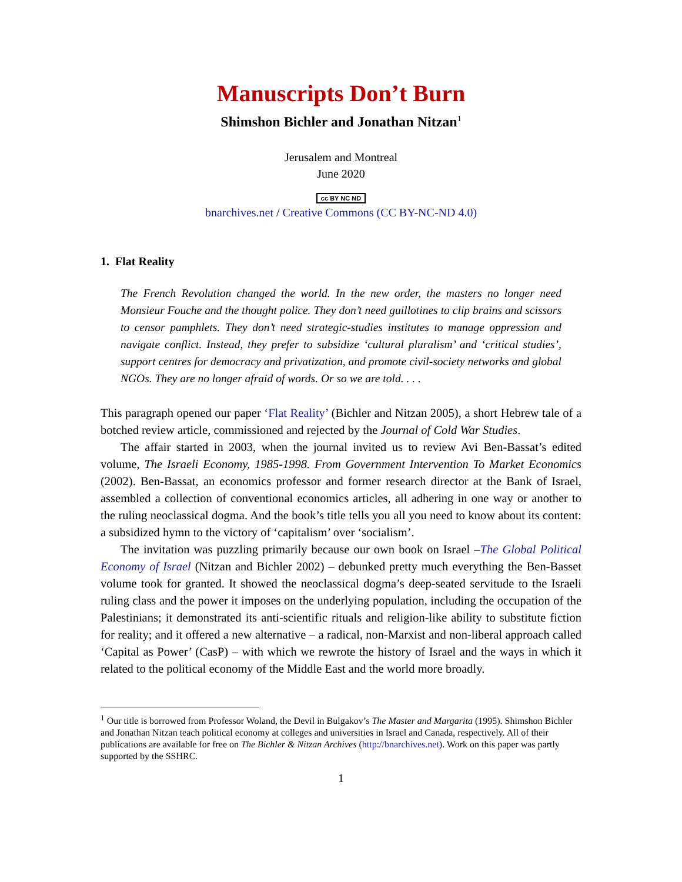Manuscripts Don’t Burn
Shimshon Bichler and Jonathan Nitzan<sup>1</sup>
Jerusalem and Montreal
June 2020
cc BY NC ND
bnarchives.net / Creative Commons (CC BY-NC-ND 4.0)
1. Flat Reality
The French Revolution changed the world. In the new order, the masters no longer need Monsieur Fouche and the thought police. They don’t need guillotines to clip brains and scissors to censor pamphlets. They don’t need strategic-studies institutes to manage oppression and navigate conflict. Instead, they prefer to subsidize ‘cultural pluralism’ and ‘critical studies’, support centres for democracy and privatization, and promote civil-society networks and global NGOs. They are no longer afraid of words. Or so we are told. . . .
This paragraph opened our paper ‘Flat Reality’ (Bichler and Nitzan 2005), a short Hebrew tale of a botched review article, commissioned and rejected by the Journal of Cold War Studies.
The affair started in 2003, when the journal invited us to review Avi Ben-Bassat’s edited volume, The Israeli Economy, 1985-1998. From Government Intervention To Market Economics (2002). Ben-Bassat, an economics professor and former research director at the Bank of Israel, assembled a collection of conventional economics articles, all adhering in one way or another to the ruling neoclassical dogma. And the book’s title tells you all you need to know about its content: a subsidized hymn to the victory of ‘capitalism’ over ‘socialism’.
The invitation was puzzling primarily because our own book on Israel –The Global Political Economy of Israel (Nitzan and Bichler 2002) – debunked pretty much everything the Ben-Basset volume took for granted. It showed the neoclassical dogma’s deep-seated servitude to the Israeli ruling class and the power it imposes on the underlying population, including the occupation of the Palestinians; it demonstrated its anti-scientific rituals and religion-like ability to substitute fiction for reality; and it offered a new alternative – a radical, non-Marxist and non-liberal approach called ‘Capital as Power’ (CasP) – with which we rewrote the history of Israel and the ways in which it related to the political economy of the Middle East and the world more broadly.
<sup>1</sup> Our title is borrowed from Professor Woland, the Devil in Bulgakov’s The Master and Margarita (1995). Shimshon Bichler and Jonathan Nitzan teach political economy at colleges and universities in Israel and Canada, respectively. All of their publications are available for free on The Bichler & Nitzan Archives (http://bnarchives.net). Work on this paper was partly supported by the SSHRC.
1